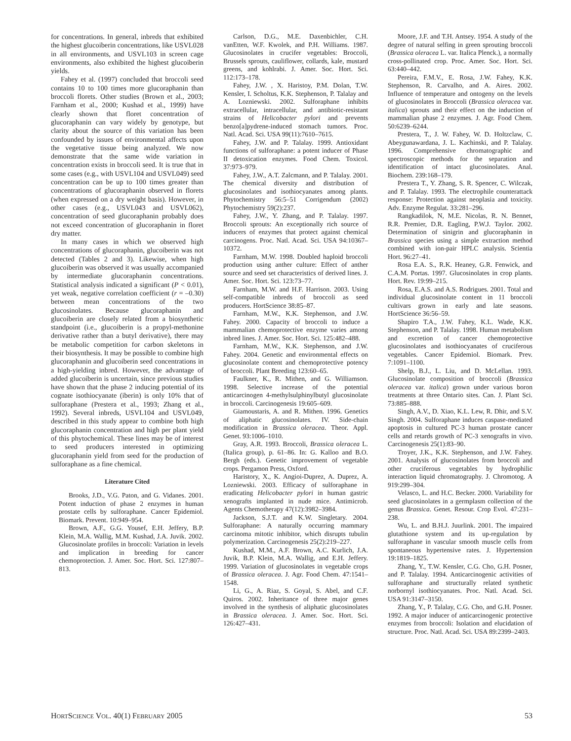for concentrations. In general, inbreds that exhibited the highest glucoiberin concentrations, like USVL028 in all environments, and USVL103 in screen cage environments, also exhibited the highest glucoiberin yields.
Fahey et al. (1997) concluded that broccoli seed contains 10 to 100 times more glucoraphanin than broccoli florets. Other studies (Brown et al., 2003; Farnham et al., 2000; Kushad et al., 1999) have clearly shown that floret concentration of glucoraphanin can vary widely by genotype, but clarity about the source of this variation has been confounded by issues of environmental affects upon the vegetative tissue being analyzed. We now demonstrate that the same wide variation in concentration exists in broccoli seed. It is true that in some cases (e.g., with USVL104 and USVL049) seed concentration can be up to 100 times greater than concentrations of glucoraphanin observed in florets (when expressed on a dry weight basis). However, in other cases (e.g., USVL043 and USVL062), concentration of seed glucoraphanin probably does not exceed concentration of glucoraphanin in floret dry matter.
In many cases in which we observed high concentrations of glucoraphanin, glucoiberin was not detected (Tables 2 and 3). Likewise, when high glucoiberin was observed it was usually accompanied by intermediate glucoraphanin concentrations. Statistical analysis indicated a significant (P < 0.01), yet weak, negative correlation coefficient (r = –0.30) between mean concentrations of the two glucosinolates. Because glucoraphanin and glucoiberin are closely related from a biosynthetic standpoint (i.e., glucoiberin is a propyl-methonine derivative rather than a butyl derivative), there may be metabolic competition for carbon skeletons in their biosynthesis. It may be possible to combine high glucoraphanin and glucoiberin seed concentrations in a high-yielding inbred. However, the advantage of added glucoiberin is uncertain, since previous studies have shown that the phase 2 inducing potential of its cognate isothiocyanate (iberin) is only 10% that of sulforaphane (Prestera et al., 1993; Zhang et al., 1992). Several inbreds, USVL104 and USVL049, described in this study appear to combine both high glucoraphanin concentration and high per plant yield of this phytochemical. These lines may be of interest to seed producers interested in optimizing glucoraphanin yield from seed for the production of sulforaphane as a fine chemical.
Literature Cited
Brooks, J.D., V.G. Paton, and G. Vidanes. 2001. Potent induction of phase 2 enzymes in human prostate cells by sulforaphane. Cancer Epidemiol. Biomark. Prevent. 10:949–954.
Brown, A.F., G.G. Yousef, E.H. Jeffery, B.P. Klein, M.A. Wallig, M.M. Kushad, J.A. Juvik. 2002. Glucosinolate profiles in broccoli: Variation in levels and implication in breeding for cancer chemoprotection. J. Amer. Soc. Hort. Sci. 127:807–813.
Carlson, D.G., M.E. Daxenbichler, C.H. vanEtten, W.F. Kwolek, and P.H. Williams. 1987. Glucosinolates in crucifer vegetables: Broccoli, Brussels sprouts, cauliflower, collards, kale, mustard greens, and kohlrabi. J. Amer. Soc. Hort. Sci. 112:173–178.
Fahey, J.W. , X. Haristoy, P.M. Dolan, T.W. Kensler, I. Scholtus, K.K. Stephenson, P. Talalay and A. Lozniewski. 2002. Sulforaphane inhibits extracellular, intracellular, and antibiotic-resistant strains of Helicobacter pylori and prevents benzo[a]pydrene-induced stomach tumors. Proc. Natl. Acad. Sci. USA 99(11):7610–7615.
Fahey, J.W. and P. Talalay. 1999. Antioxidant functions of sulforaphane: a potent inducer of Phase II detoxication enzymes. Food Chem. Toxicol. 37:973–979.
Fahey, J.W., A.T. Zalcmann, and P. Talalay. 2001. The chemical diversity and distribution of glucosinolates and isothiocyanates among plants. Phytochemistry 56:5–51 Corrigendum (2002) Phytochemistry 59(2):237.
Fahey, J.W., Y. Zhang, and P. Talalay. 1997. Broccoli sprouts: An exceptionally rich source of inducers of enzymes that protect against chemical carcinogens. Proc. Natl. Acad. Sci. USA 94:10367–10372.
Farnham, M.W. 1998. Doubled haploid broccoli production using anther culture: Effect of anther source and seed set characteristics of derived lines. J. Amer. Soc. Hort. Sci. 123:73–77.
Farnham, M.W. and H.F. Harrison. 2003. Using self-compatible inbreds of broccoli as seed producers. HortScience 38:85–87.
Farnham, M.W., K.K. Stephenson, and J.W. Fahey. 2000. Capacity of broccoli to induce a mammalian chemoprotective enzyme varies among inbred lines. J. Amer. Soc. Hort. Sci. 125:482–488.
Farnham, M.W., K.K. Stephenson, and J.W. Fahey. 2004. Genetic and environmental effects on glucosinolate content and chemoprotective potency of broccoli. Plant Breeding 123:60–65.
Faulkner, K., R. Mithen, and G. Williamson. 1998. Selective increase of the potential anticarcinogen 4-methylsulphinylbutyl glucosinolate in broccoli. Carcinogenesis 19:605–609.
Giamoustaris, A. and R. Mithen. 1996. Genetics of aliphatic glucosinolates. IV. Side-chain modification in Brassica oleracea. Theor. Appl. Genet. 93:1006–1010.
Gray, A.R. 1993. Broccoli, Brassica oleracea L. (Italica group), p. 61–86. In: G. Kalloo and B.O. Bergh (eds.). Genetic improvement of vegetable crops. Pergamon Press, Oxford.
Haristory, X., K. Angioi-Duprez, A. Duprez, A. Lozniewski. 2003. Efficacy of sulforaphane in eradicating Helicobacter pylori in human gastric xenografts implanted in nude mice. Antimicrob. Agents Chemotherapy 47(12):3982–3984.
Jackson, S.J.T. and K.W. Singletary. 2004. Sulforaphane: A naturally occurring mammary carcinoma mitotic inhibitor, which disrupts tubulin polymerization. Carcinogenesis 25(2):219–227.
Kushad, M.M., A.F. Brown, A.C. Kurlich, J.A. Juvik, B.P. Klein, M.A. Wallig, and E.H. Jeffery. 1999. Variation of glucosinolates in vegetable crops of Brassica oleracea. J. Agr. Food Chem. 47:1541–1548.
Li, G., A. Riaz, S. Goyal, S. Abel, and C.F. Quiros. 2002. Inheritance of three major genes involved in the synthesis of aliphatic glucosinolates in Brassica oleracea. J. Amer. Soc. Hort. Sci. 126:427–431.
Moore, J.F. and T.H. Antsey. 1954. A study of the degree of natural selfing in green sprouting broccoli (Brassica oleracea L. var. Italica Plenck.), a normally cross-pollinated crop. Proc. Amer. Soc. Hort. Sci. 63:440–442.
Pereira, F.M.V., E. Rosa, J.W. Fahey, K.K. Stephenson, R. Carvalho, and A. Aires. 2002. Influence of temperature and ontogeny on the levels of glucosinolates in Broccoli (Brassica oleracea var. italica) sprouts and their effect on the induction of mammalian phase 2 enzymes. J. Agr. Food Chem. 50:6239–6244.
Prestera, T., J. W. Fahey, W. D. Holtzclaw, C. Abeygunawardana, J. L. Kachinski, and P. Talalay. 1996. Comprehensive chromatographic and spectroscopic methods for the separation and identification of intact glucosinolates. Anal. Biochem. 239:168–179.
Prestera T., Y. Zhang, S. R. Spencer, C. Wilczak, and P. Talalay. 1993. The electrophile counterattack response: Protection against neoplasia and toxicity. Adv. Enzyme Regulat. 33:281–296.
Rangkadilok, N, M.E. Nicolas, R. N. Bennet, R.R. Premier, D.R. Eagling, P.W.J. Taylor. 2002. Determination of sinigrin and glucoraphanin in Brassica species using a simple extraction method combined with ion-pair HPLC analysis. Scientia Hort. 96:27–41.
Rosa E.A. S., R.K. Heaney, G.R. Fenwick, and C.A.M. Portas. 1997. Glucosinolates in crop plants. Hort. Rev. 19:99–215.
Rosa, E.A.S. and A.S. Rodrigues. 2001. Total and individual glucosinolate content in 11 broccoli cultivars grown in early and late seasons. HortScience 36:56–59.
Shapiro T.A., J.W. Fahey, K.L. Wade, K.K. Stephenson, and P. Talalay. 1998. Human metabolism and excretion of cancer chemoprotective glucosinolates and isothiocyanates of cruciferous vegetables. Cancer Epidemiol. Biomark. Prev. 7:1091–1100.
Shelp, B.J., L. Liu, and D. McLellan. 1993. Glucosinolate composition of broccoli (Brassica oleracea var. italica) grown under various boron treatments at three Ontario sites. Can. J. Plant Sci. 73:885–888.
Singh, A.V., D. Xiao, K.L. Lew, R. Dhir, and S.V. Singh. 2004. Sulforaphane induces caspase-mediated apoptosis in cultured PC-3 human prostate cancer cells and retards growth of PC-3 xenografts in vivo. Carcinogenesis 25(1):83–90.
Troyer, J.K., K.K. Stephenson, and J.W. Fahey. 2001. Analysis of glucosinolates from broccoli and other cruciferous vegetables by hydrophilic interaction liquid chromatography. J. Chromotog. A 919:299–304.
Velasco, L. and H.C. Becker. 2000. Variability for seed glucosinolates in a germplasm collection of the genus Brassica. Genet. Resour. Crop Evol. 47:231–238.
Wu, L. and B.H.J. Juurlink. 2001. The impaired glutathione system and its up-regulation by sulforaphane in vascular smooth muscle cells from spontaneous hypertensive rates. J. Hypertension 19:1819–1825.
Zhang, Y., T.W. Kensler, C.G. Cho, G.H. Posner, and P. Talalay. 1994. Anticarcinogenic activities of sulforaphane and structurally related synthetic norbornyl isothiocyanates. Proc. Natl. Acad. Sci. USA 91:3147–3150.
Zhang, Y., P. Talalay, C.G. Cho, and G.H. Posner. 1992. A major inducer of anticarcinogenic protective enzymes from broccoli: Isolation and elucidation of structure. Proc. Natl. Acad. Sci. USA 89:2399–2403.
HORTSCIENCE VOL. 40(1) FEBRUARY 2005 53